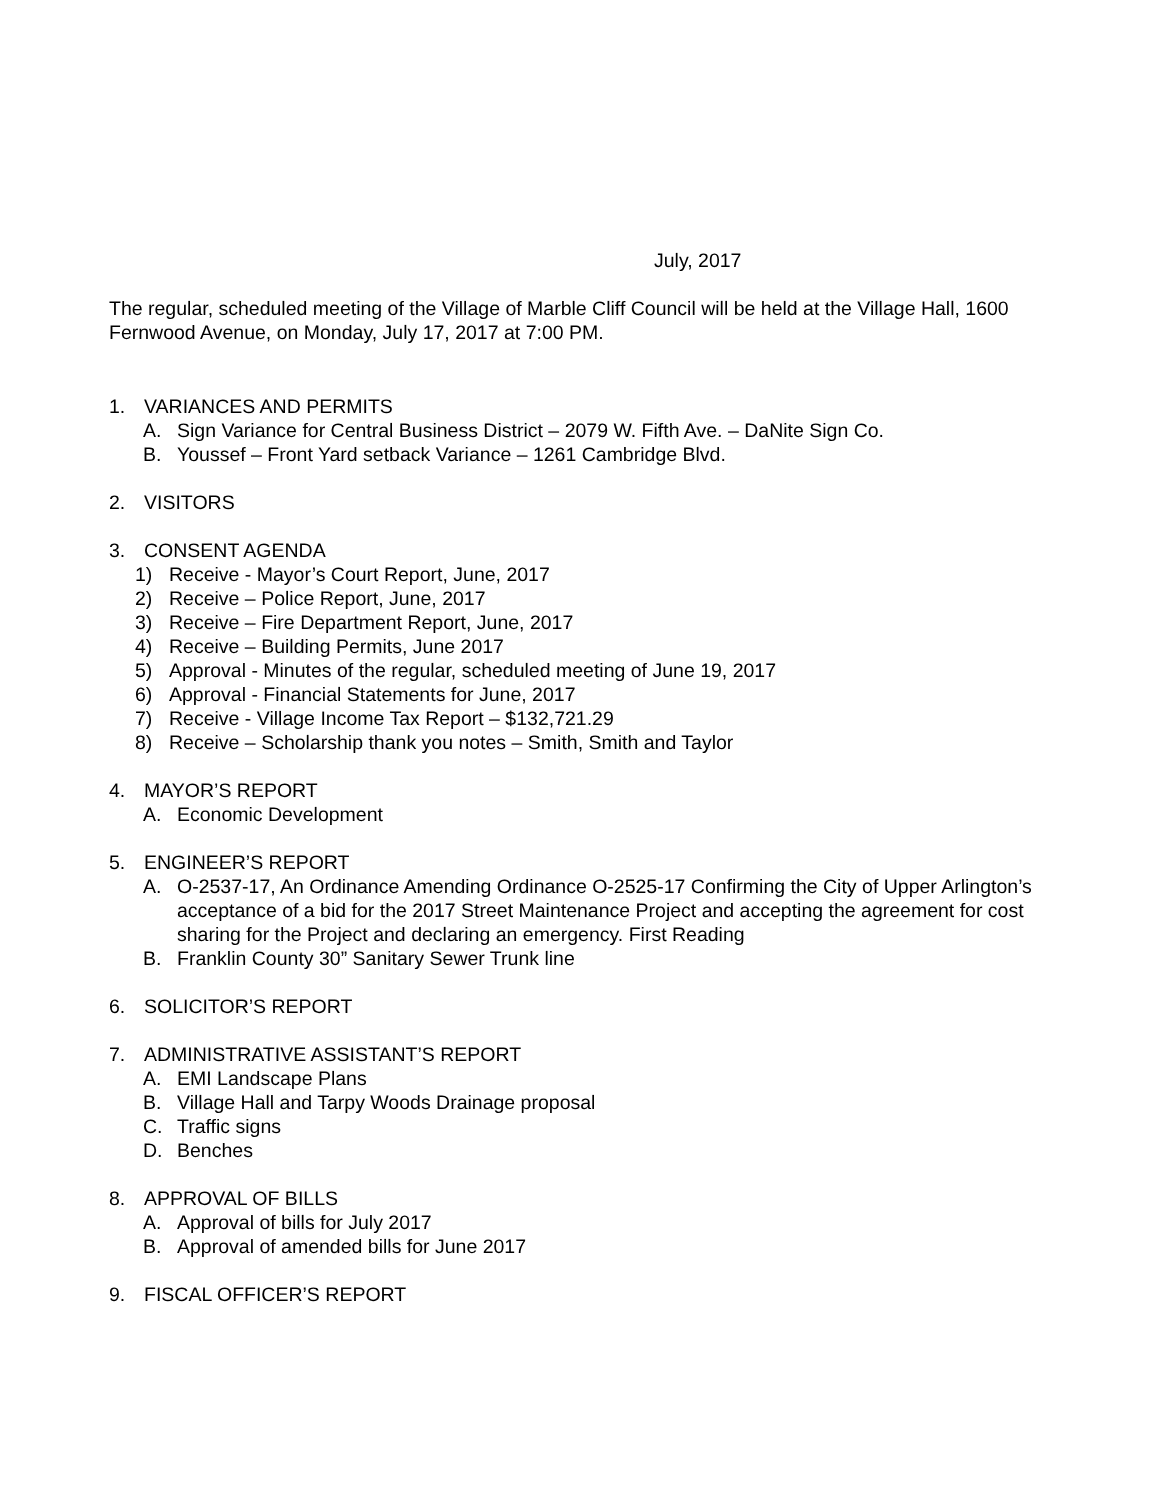July, 2017
The regular, scheduled meeting of the Village of Marble Cliff Council will be held at the Village Hall, 1600 Fernwood Avenue, on Monday, July 17, 2017 at 7:00 PM.
1. VARIANCES AND PERMITS
A. Sign Variance for Central Business District – 2079 W. Fifth Ave. – DaNite Sign Co.
B. Youssef – Front Yard setback Variance – 1261 Cambridge Blvd.
2. VISITORS
3. CONSENT AGENDA
1) Receive - Mayor’s Court Report, June, 2017
2) Receive – Police Report, June, 2017
3) Receive – Fire Department Report, June, 2017
4) Receive – Building Permits, June 2017
5) Approval - Minutes of the regular, scheduled meeting of June 19, 2017
6) Approval - Financial Statements for June, 2017
7) Receive - Village Income Tax Report – $132,721.29
8) Receive – Scholarship thank you notes – Smith, Smith and Taylor
4. MAYOR’S REPORT
A. Economic Development
5. ENGINEER’S REPORT
A. O-2537-17, An Ordinance Amending Ordinance O-2525-17 Confirming the City of Upper Arlington’s acceptance of a bid for the 2017 Street Maintenance Project and accepting the agreement for cost sharing for the Project and declaring an emergency. First Reading
B. Franklin County 30” Sanitary Sewer Trunk line
6. SOLICITOR’S REPORT
7. ADMINISTRATIVE ASSISTANT’S REPORT
A. EMI Landscape Plans
B. Village Hall and Tarpy Woods Drainage proposal
C. Traffic signs
D. Benches
8. APPROVAL OF BILLS
A. Approval of bills for July 2017
B. Approval of amended bills for June 2017
9. FISCAL OFFICER’S REPORT